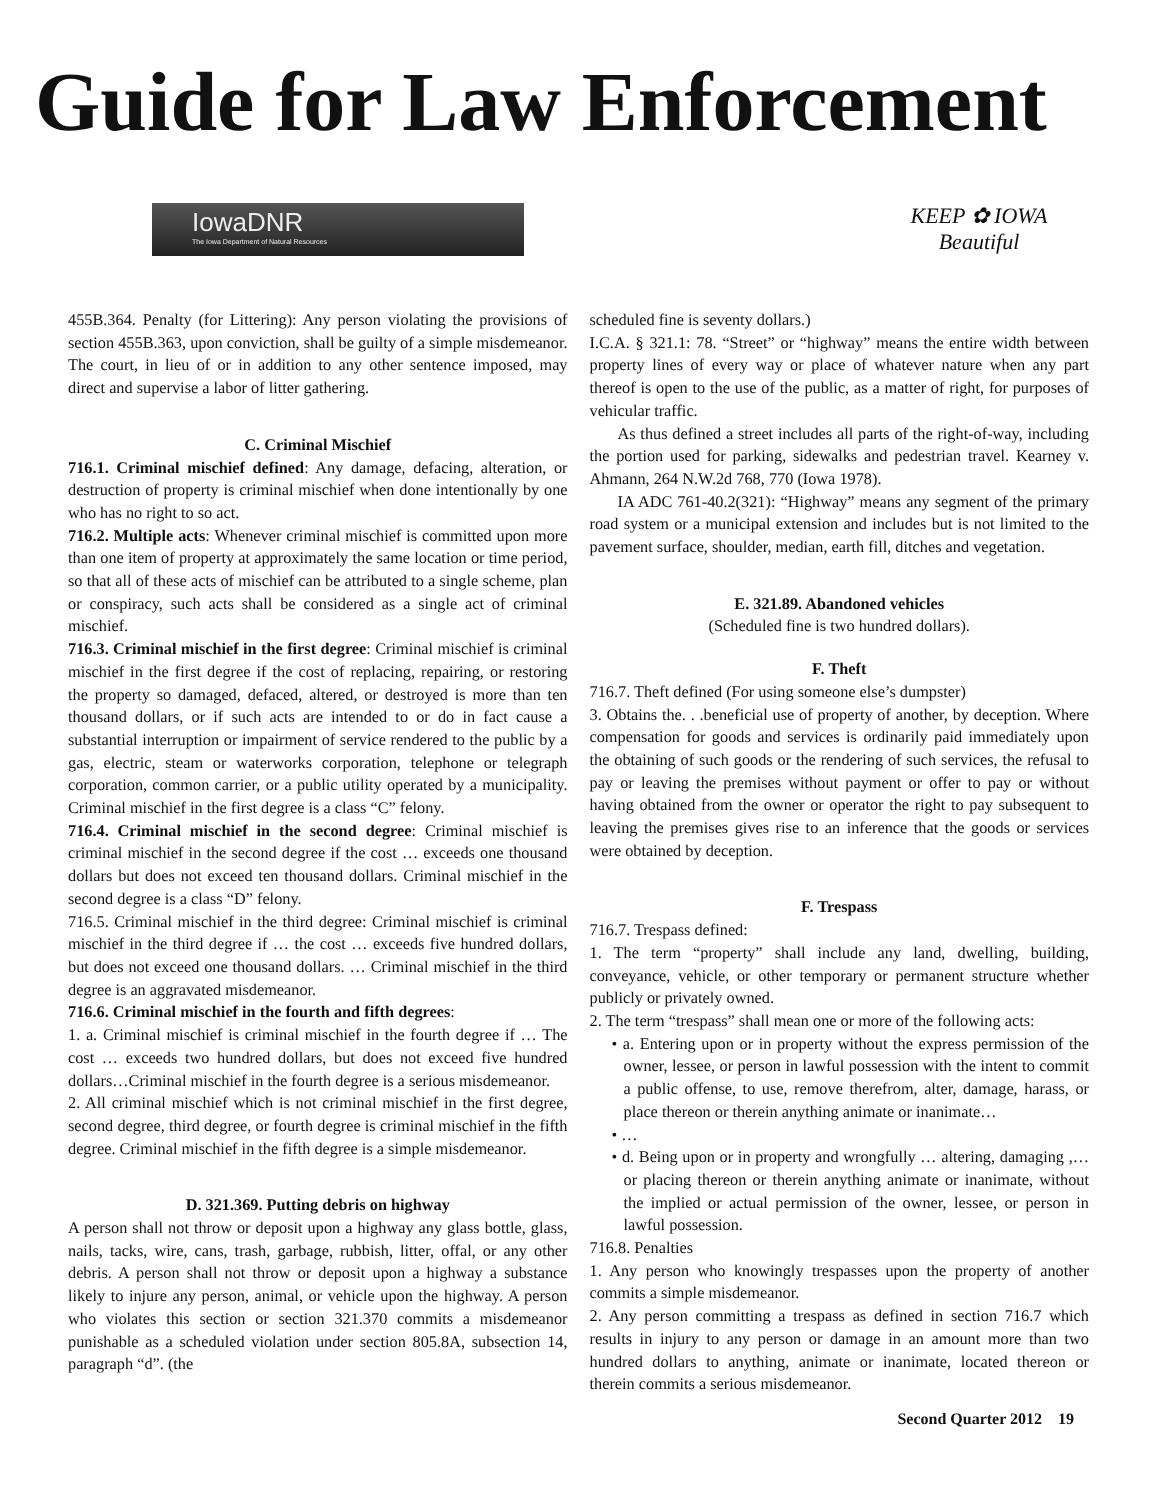Guide for Law Enforcement
IowaDNR
The Iowa Department of Natural Resources
KEEP ✿ IOWA
Beautiful
455B.364. Penalty (for Littering): Any person violating the provisions of section 455B.363, upon conviction, shall be guilty of a simple misdemeanor. The court, in lieu of or in addition to any other sentence imposed, may direct and supervise a labor of litter gathering.
C. Criminal Mischief
716.1. Criminal mischief defined: Any damage, defacing, alteration, or destruction of property is criminal mischief when done intentionally by one who has no right to so act.
716.2. Multiple acts: Whenever criminal mischief is committed upon more than one item of property at approximately the same location or time period, so that all of these acts of mischief can be attributed to a single scheme, plan or conspiracy, such acts shall be considered as a single act of criminal mischief.
716.3. Criminal mischief in the first degree: Criminal mischief is criminal mischief in the first degree if the cost of replacing, repairing, or restoring the property so damaged, defaced, altered, or destroyed is more than ten thousand dollars, or if such acts are intended to or do in fact cause a substantial interruption or impairment of service rendered to the public by a gas, electric, steam or waterworks corporation, telephone or telegraph corporation, common carrier, or a public utility operated by a municipality. Criminal mischief in the first degree is a class “C” felony.
716.4. Criminal mischief in the second degree: Criminal mischief is criminal mischief in the second degree if the cost … exceeds one thousand dollars but does not exceed ten thousand dollars. Criminal mischief in the second degree is a class “D” felony.
716.5. Criminal mischief in the third degree: Criminal mischief is criminal mischief in the third degree if … the cost … exceeds five hundred dollars, but does not exceed one thousand dollars. … Criminal mischief in the third degree is an aggravated misdemeanor.
716.6. Criminal mischief in the fourth and fifth degrees:
1. a. Criminal mischief is criminal mischief in the fourth degree if … The cost … exceeds two hundred dollars, but does not exceed five hundred dollars…Criminal mischief in the fourth degree is a serious misdemeanor.
2. All criminal mischief which is not criminal mischief in the first degree, second degree, third degree, or fourth degree is criminal mischief in the fifth degree. Criminal mischief in the fifth degree is a simple misdemeanor.
D. 321.369. Putting debris on highway
A person shall not throw or deposit upon a highway any glass bottle, glass, nails, tacks, wire, cans, trash, garbage, rubbish, litter, offal, or any other debris. A person shall not throw or deposit upon a highway a substance likely to injure any person, animal, or vehicle upon the highway. A person who violates this section or section 321.370 commits a misdemeanor punishable as a scheduled violation under section 805.8A, subsection 14, paragraph “d”. (the
scheduled fine is seventy dollars.)
I.C.A. § 321.1: 78. “Street” or “highway” means the entire width between property lines of every way or place of whatever nature when any part thereof is open to the use of the public, as a matter of right, for purposes of vehicular traffic.
As thus defined a street includes all parts of the right-of-way, including the portion used for parking, sidewalks and pedestrian travel. Kearney v. Ahmann, 264 N.W.2d 768, 770 (Iowa 1978).
IA ADC 761-40.2(321): “Highway” means any segment of the primary road system or a municipal extension and includes but is not limited to the pavement surface, shoulder, median, earth fill, ditches and vegetation.
E. 321.89. Abandoned vehicles
(Scheduled fine is two hundred dollars).
F. Theft
716.7. Theft defined (For using someone else’s dumpster)
3. Obtains the. . .beneficial use of property of another, by deception. Where compensation for goods and services is ordinarily paid immediately upon the obtaining of such goods or the rendering of such services, the refusal to pay or leaving the premises without payment or offer to pay or without having obtained from the owner or operator the right to pay subsequent to leaving the premises gives rise to an inference that the goods or services were obtained by deception.
F. Trespass
716.7. Trespass defined:
1. The term “property” shall include any land, dwelling, building, conveyance, vehicle, or other temporary or permanent structure whether publicly or privately owned.
2. The term “trespass” shall mean one or more of the following acts:
• a. Entering upon or in property without the express permission of the owner, lessee, or person in lawful possession with the intent to commit a public offense, to use, remove therefrom, alter, damage, harass, or place thereon or therein anything animate or inanimate…
• …
• d. Being upon or in property and wrongfully … altering, damaging ,… or placing thereon or therein anything animate or inanimate, without the implied or actual permission of the owner, lessee, or person in lawful possession.
716.8. Penalties
1. Any person who knowingly trespasses upon the property of another commits a simple misdemeanor.
2. Any person committing a trespass as defined in section 716.7 which results in injury to any person or damage in an amount more than two hundred dollars to anything, animate or inanimate, located thereon or therein commits a serious misdemeanor.
Second Quarter 2012 19